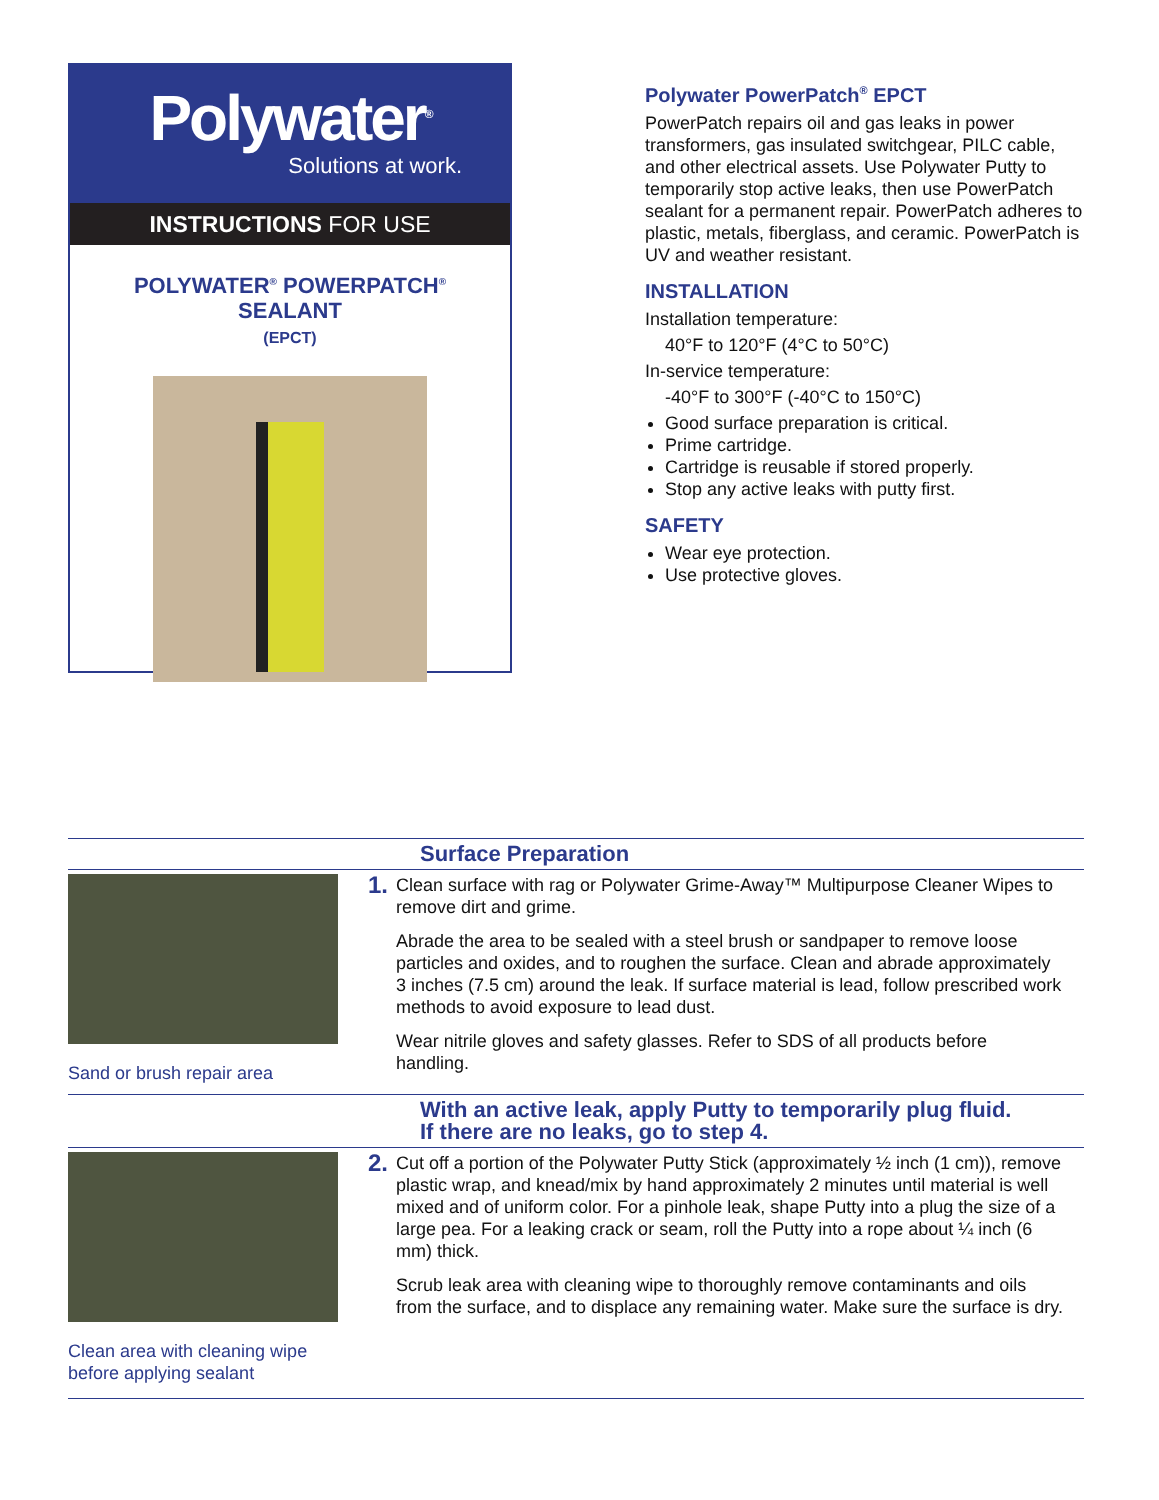Polywater<sup>®</sup>
Solutions at work.
INSTRUCTIONS FOR USE
POLYWATER<sup>®</sup> POWERPATCH<sup>®</sup>
SEALANT
(EPCT)
Polywater PowerPatch<sup>®</sup> EPCT
PowerPatch repairs oil and gas leaks in power transformers, gas insulated switchgear, PILC cable, and other electrical assets. Use Polywater Putty to temporarily stop active leaks, then use PowerPatch sealant for a permanent repair. PowerPatch adheres to plastic, metals, fiberglass, and ceramic. PowerPatch is UV and weather resistant.
INSTALLATION
Installation temperature:
40°F to 120°F (4°C to 50°C)
In-service temperature:
-40°F to 300°F (-40°C to 150°C)
Good surface preparation is critical.
Prime cartridge.
Cartridge is reusable if stored properly.
Stop any active leaks with putty first.
SAFETY
Wear eye protection.
Use protective gloves.
Surface Preparation
Sand or brush repair area
1.
Clean surface with rag or Polywater Grime-Away™ Multipurpose Cleaner Wipes to remove dirt and grime.
Abrade the area to be sealed with a steel brush or sandpaper to remove loose particles and oxides, and to roughen the surface. Clean and abrade approximately 3 inches (7.5 cm) around the leak. If surface material is lead, follow prescribed work methods to avoid exposure to lead dust.
Wear nitrile gloves and safety glasses. Refer to SDS of all products before handling.
With an active leak, apply Putty to temporarily plug fluid.
If there are no leaks, go to step 4.
Clean area with cleaning wipe
before applying sealant
2.
Cut off a portion of the Polywater Putty Stick (approximately ½ inch (1 cm)), remove plastic wrap, and knead/mix by hand approximately 2 minutes until material is well mixed and of uniform color. For a pinhole leak, shape Putty into a plug the size of a large pea. For a leaking crack or seam, roll the Putty into a rope about ¼ inch (6 mm) thick.
Scrub leak area with cleaning wipe to thoroughly remove contaminants and oils from the surface, and to displace any remaining water. Make sure the surface is dry.